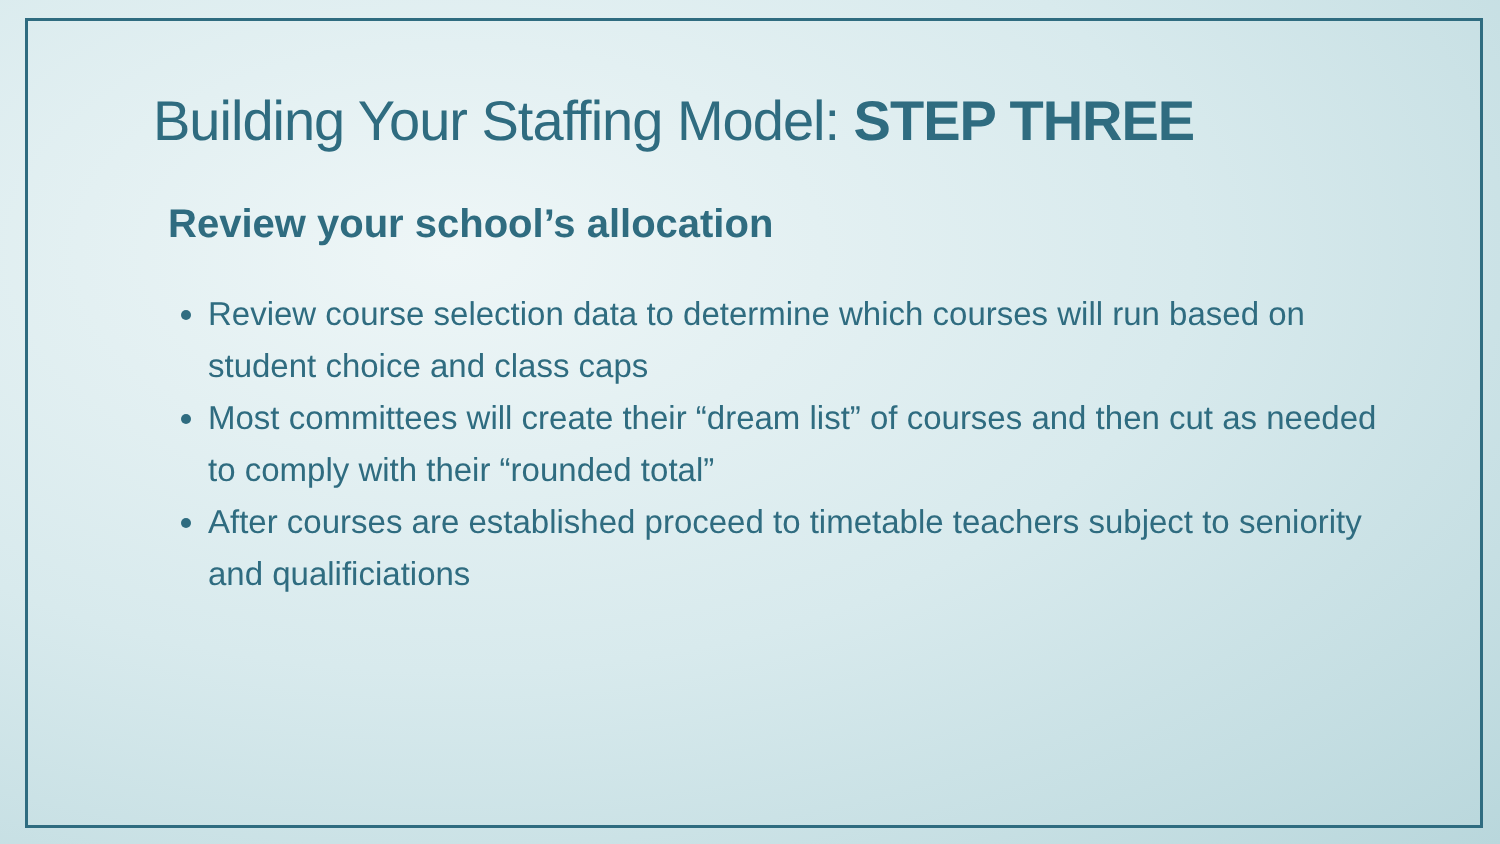Building Your Staffing Model: STEP THREE
Review your school’s allocation
Review course selection data to determine which courses will run based on student choice and class caps
Most committees will create their “dream list” of courses and then cut as needed to comply with their “rounded total”
After courses are established proceed to timetable teachers subject to seniority and qualificiations